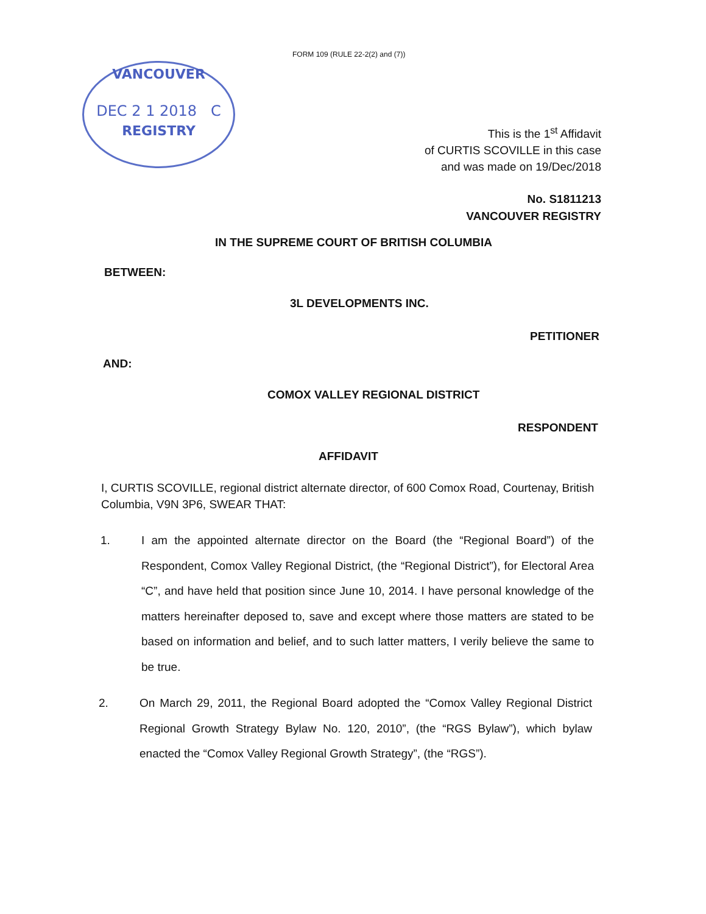FORM 109 (RULE 22-2(2) and (7))
VANCOUVER
DEC 2 1 2018 C
REGISTRY
This is the 1<sup>st</sup> Affidavit
of CURTIS SCOVILLE in this case
and was made on 19/Dec/2018
No. S1811213
VANCOUVER REGISTRY
IN THE SUPREME COURT OF BRITISH COLUMBIA
BETWEEN:
3L DEVELOPMENTS INC.
PETITIONER
AND:
COMOX VALLEY REGIONAL DISTRICT
RESPONDENT
AFFIDAVIT
I, CURTIS SCOVILLE, regional district alternate director, of 600 Comox Road, Courtenay, British Columbia, V9N 3P6, SWEAR THAT:
1. I am the appointed alternate director on the Board (the “Regional Board”) of the Respondent, Comox Valley Regional District, (the “Regional District”), for Electoral Area “C”, and have held that position since June 10, 2014. I have personal knowledge of the matters hereinafter deposed to, save and except where those matters are stated to be based on information and belief, and to such latter matters, I verily believe the same to be true.
2. On March 29, 2011, the Regional Board adopted the “Comox Valley Regional District Regional Growth Strategy Bylaw No. 120, 2010”, (the “RGS Bylaw”), which bylaw enacted the “Comox Valley Regional Growth Strategy”, (the “RGS”).